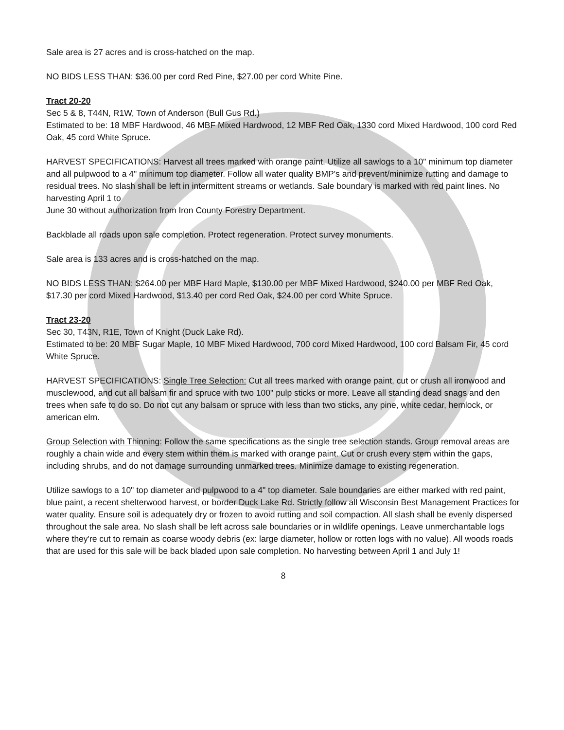Sale area is 27 acres and is cross-hatched on the map.
NO BIDS LESS THAN: $36.00 per cord Red Pine, $27.00 per cord White Pine.
Tract 20-20
Sec 5 & 8, T44N, R1W, Town of Anderson (Bull Gus Rd.)
Estimated to be: 18 MBF Hardwood, 46 MBF Mixed Hardwood, 12 MBF Red Oak, 1330 cord Mixed Hardwood, 100 cord Red Oak, 45 cord White Spruce.
HARVEST SPECIFICATIONS: Harvest all trees marked with orange paint. Utilize all sawlogs to a 10" minimum top diameter and all pulpwood to a 4" minimum top diameter. Follow all water quality BMP's and prevent/minimize rutting and damage to residual trees. No slash shall be left in intermittent streams or wetlands. Sale boundary is marked with red paint lines. No harvesting April 1 to
June 30 without authorization from Iron County Forestry Department.
Backblade all roads upon sale completion. Protect regeneration. Protect survey monuments.
Sale area is 133 acres and is cross-hatched on the map.
NO BIDS LESS THAN: $264.00 per MBF Hard Maple, $130.00 per MBF Mixed Hardwood, $240.00 per MBF Red Oak, $17.30 per cord Mixed Hardwood, $13.40 per cord Red Oak, $24.00 per cord White Spruce.
Tract 23-20
Sec 30, T43N, R1E, Town of Knight (Duck Lake Rd).
Estimated to be: 20 MBF Sugar Maple, 10 MBF Mixed Hardwood, 700 cord Mixed Hardwood, 100 cord Balsam Fir, 45 cord White Spruce.
HARVEST SPECIFICATIONS: Single Tree Selection: Cut all trees marked with orange paint, cut or crush all ironwood and musclewood, and cut all balsam fir and spruce with two 100" pulp sticks or more. Leave all standing dead snags and den trees when safe to do so. Do not cut any balsam or spruce with less than two sticks, any pine, white cedar, hemlock, or american elm.
Group Selection with Thinning: Follow the same specifications as the single tree selection stands. Group removal areas are roughly a chain wide and every stem within them is marked with orange paint. Cut or crush every stem within the gaps, including shrubs, and do not damage surrounding unmarked trees. Minimize damage to existing regeneration.
Utilize sawlogs to a 10" top diameter and pulpwood to a 4" top diameter. Sale boundaries are either marked with red paint, blue paint, a recent shelterwood harvest, or border Duck Lake Rd. Strictly follow all Wisconsin Best Management Practices for water quality. Ensure soil is adequately dry or frozen to avoid rutting and soil compaction. All slash shall be evenly dispersed throughout the sale area. No slash shall be left across sale boundaries or in wildlife openings. Leave unmerchantable logs where they're cut to remain as coarse woody debris (ex: large diameter, hollow or rotten logs with no value). All woods roads that are used for this sale will be back bladed upon sale completion. No harvesting between April 1 and July 1!
8